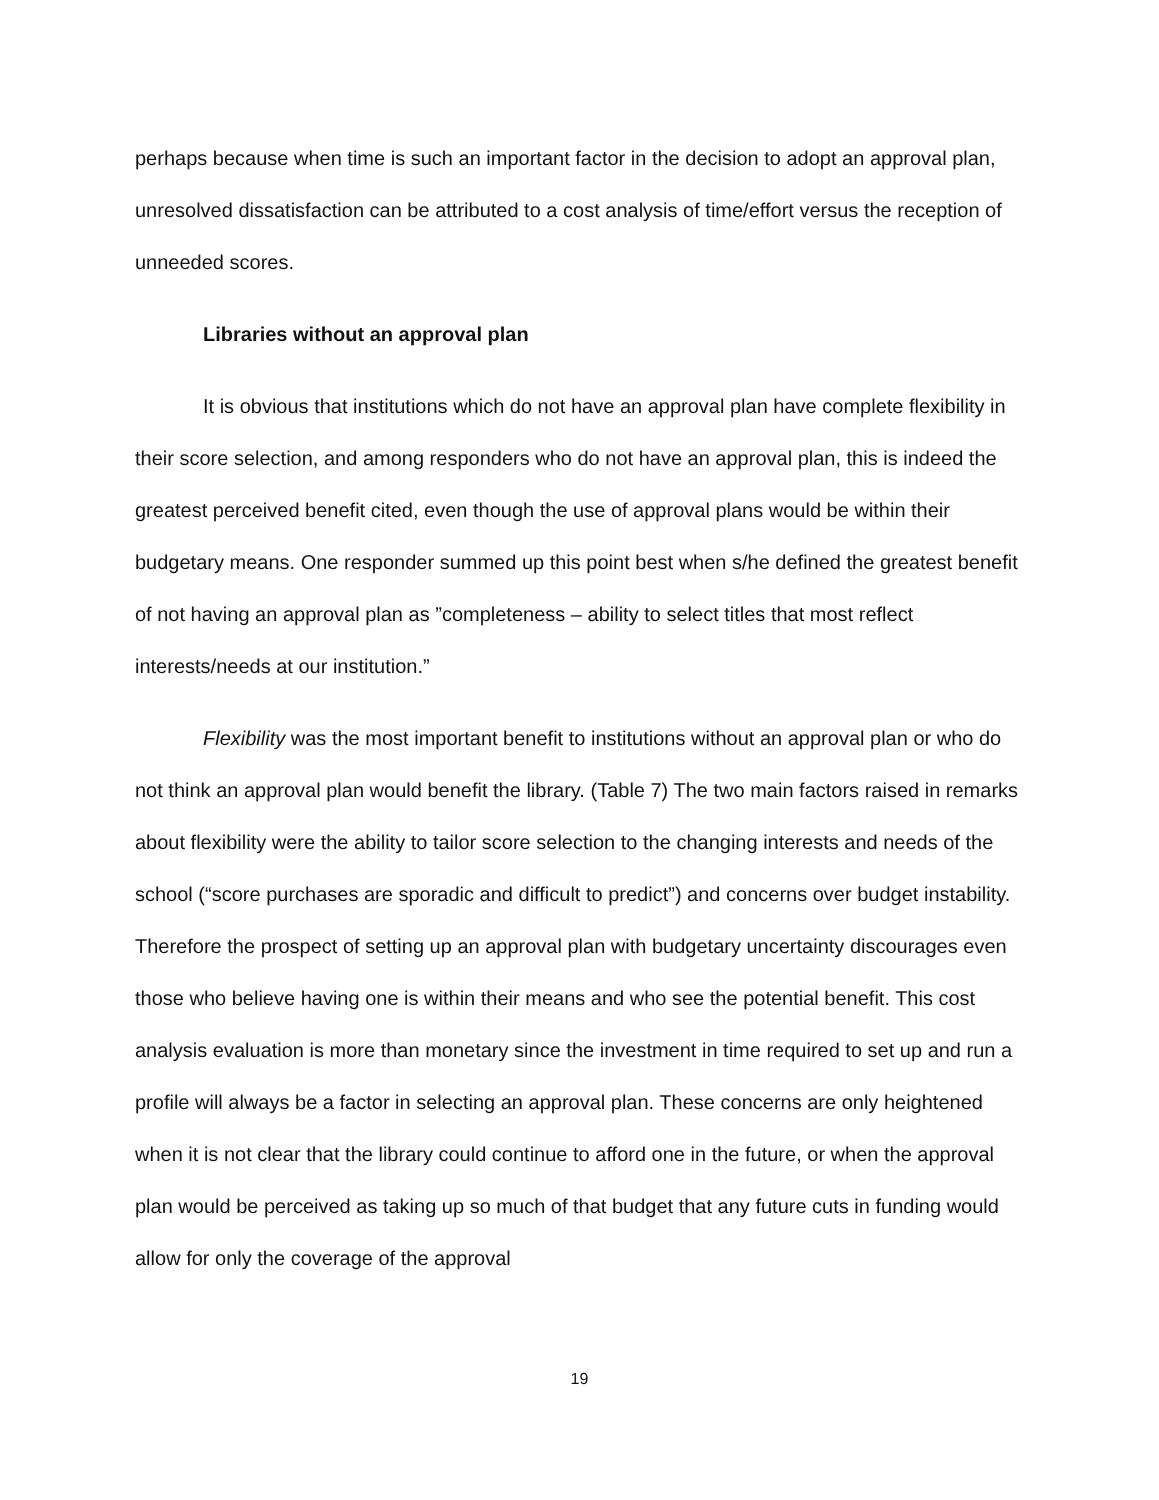perhaps because when time is such an important factor in the decision to adopt an approval plan, unresolved dissatisfaction can be attributed to a cost analysis of time/effort versus the reception of unneeded scores.
Libraries without an approval plan
It is obvious that institutions which do not have an approval plan have complete flexibility in their score selection, and among responders who do not have an approval plan, this is indeed the greatest perceived benefit cited, even though the use of approval plans would be within their budgetary means. One responder summed up this point best when s/he defined the greatest benefit of not having an approval plan as ”completeness – ability to select titles that most reflect interests/needs at our institution.”
Flexibility was the most important benefit to institutions without an approval plan or who do not think an approval plan would benefit the library. (Table 7) The two main factors raised in remarks about flexibility were the ability to tailor score selection to the changing interests and needs of the school (“score purchases are sporadic and difficult to predict”) and concerns over budget instability. Therefore the prospect of setting up an approval plan with budgetary uncertainty discourages even those who believe having one is within their means and who see the potential benefit. This cost analysis evaluation is more than monetary since the investment in time required to set up and run a profile will always be a factor in selecting an approval plan. These concerns are only heightened when it is not clear that the library could continue to afford one in the future, or when the approval plan would be perceived as taking up so much of that budget that any future cuts in funding would allow for only the coverage of the approval
19